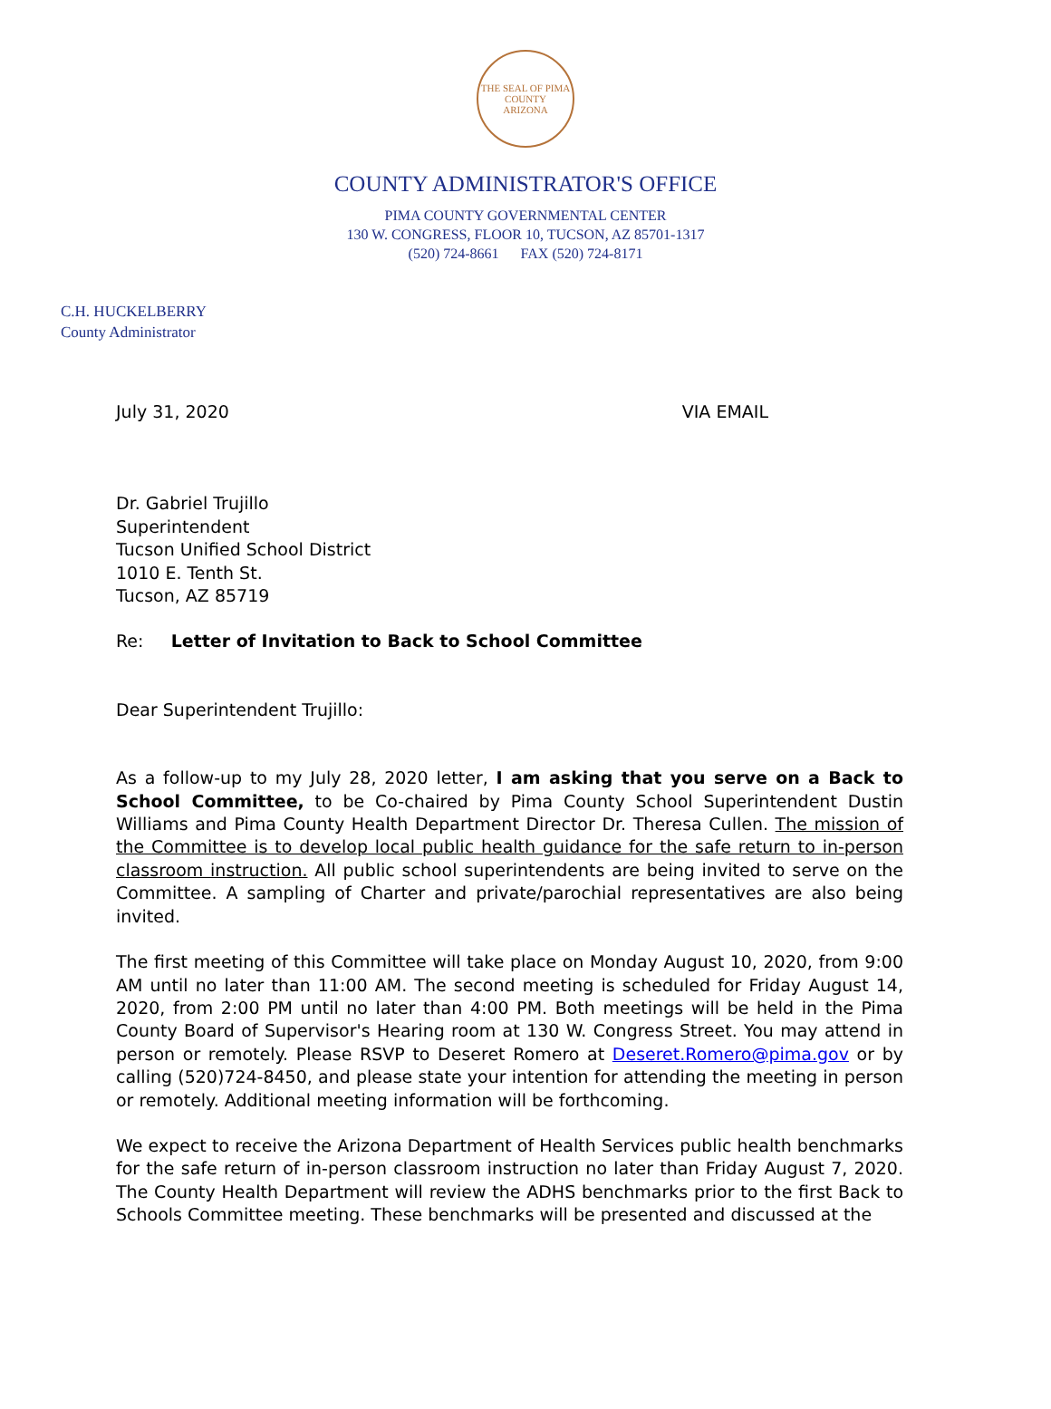THE SEAL OF PIMA COUNTY
ARIZONA
COUNTY ADMINISTRATOR'S OFFICE
PIMA COUNTY GOVERNMENTAL CENTER
130 W. CONGRESS, FLOOR 10, TUCSON, AZ 85701-1317
(520) 724-8661 FAX (520) 724-8171
C.H. HUCKELBERRY
County Administrator
July 31, 2020 VIA EMAIL
Dr. Gabriel Trujillo
Superintendent
Tucson Unified School District
1010 E. Tenth St.
Tucson, AZ 85719
Re: Letter of Invitation to Back to School Committee
Dear Superintendent Trujillo:
As a follow-up to my July 28, 2020 letter, I am asking that you serve on a Back to School Committee, to be Co-chaired by Pima County School Superintendent Dustin Williams and Pima County Health Department Director Dr. Theresa Cullen. The mission of the Committee is to develop local public health guidance for the safe return to in-person classroom instruction. All public school superintendents are being invited to serve on the Committee. A sampling of Charter and private/parochial representatives are also being invited.
The first meeting of this Committee will take place on Monday August 10, 2020, from 9:00 AM until no later than 11:00 AM. The second meeting is scheduled for Friday August 14, 2020, from 2:00 PM until no later than 4:00 PM. Both meetings will be held in the Pima County Board of Supervisor's Hearing room at 130 W. Congress Street. You may attend in person or remotely. Please RSVP to Deseret Romero at Deseret.Romero@pima.gov or by calling (520)724-8450, and please state your intention for attending the meeting in person or remotely. Additional meeting information will be forthcoming.
We expect to receive the Arizona Department of Health Services public health benchmarks for the safe return of in-person classroom instruction no later than Friday August 7, 2020. The County Health Department will review the ADHS benchmarks prior to the first Back to Schools Committee meeting. These benchmarks will be presented and discussed at the